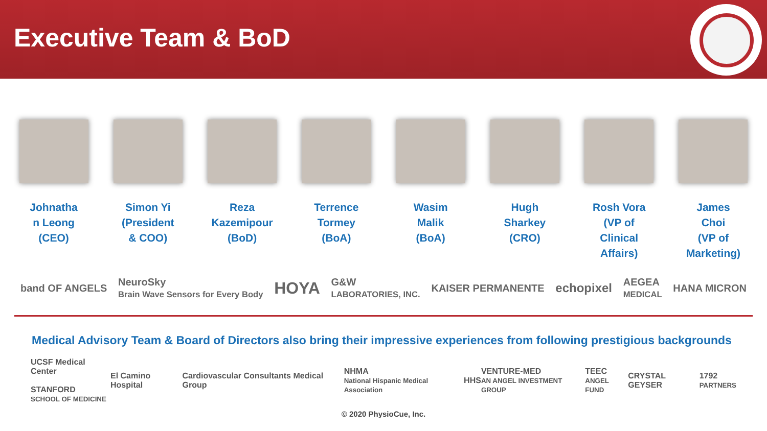Executive Team & BoD
Johnatha
n Leong
(CEO)
Simon Yi
(President
& COO)
Reza
Kazemipour
(BoD)
Terrence
Tormey
(BoA)
Wasim
Malik
(BoA)
Hugh
Sharkey
(CRO)
Rosh Vora
(VP of
Clinical
Affairs)
James
Choi
(VP of
Marketing)
band OF ANGELS NeuroSky
Brain Wave Sensors for Every Body HOYA G&W
LABORATORIES, INC. KAISER PERMANENTE echopixel AEGEA
MEDICAL HANA MICRON
Medical Advisory Team & Board of Directors also bring their impressive experiences from following prestigious backgrounds
UCSF Medical Center
STANFORD
SCHOOL OF MEDICINE El Camino Hospital Cardiovascular Consultants Medical Group NHMA
National Hispanic Medical Association HHS VENTURE-MED
AN ANGEL INVESTMENT GROUP TEEC
ANGEL FUND CRYSTAL GEYSER 1792
PARTNERS
© 2020 PhysioCue, Inc.